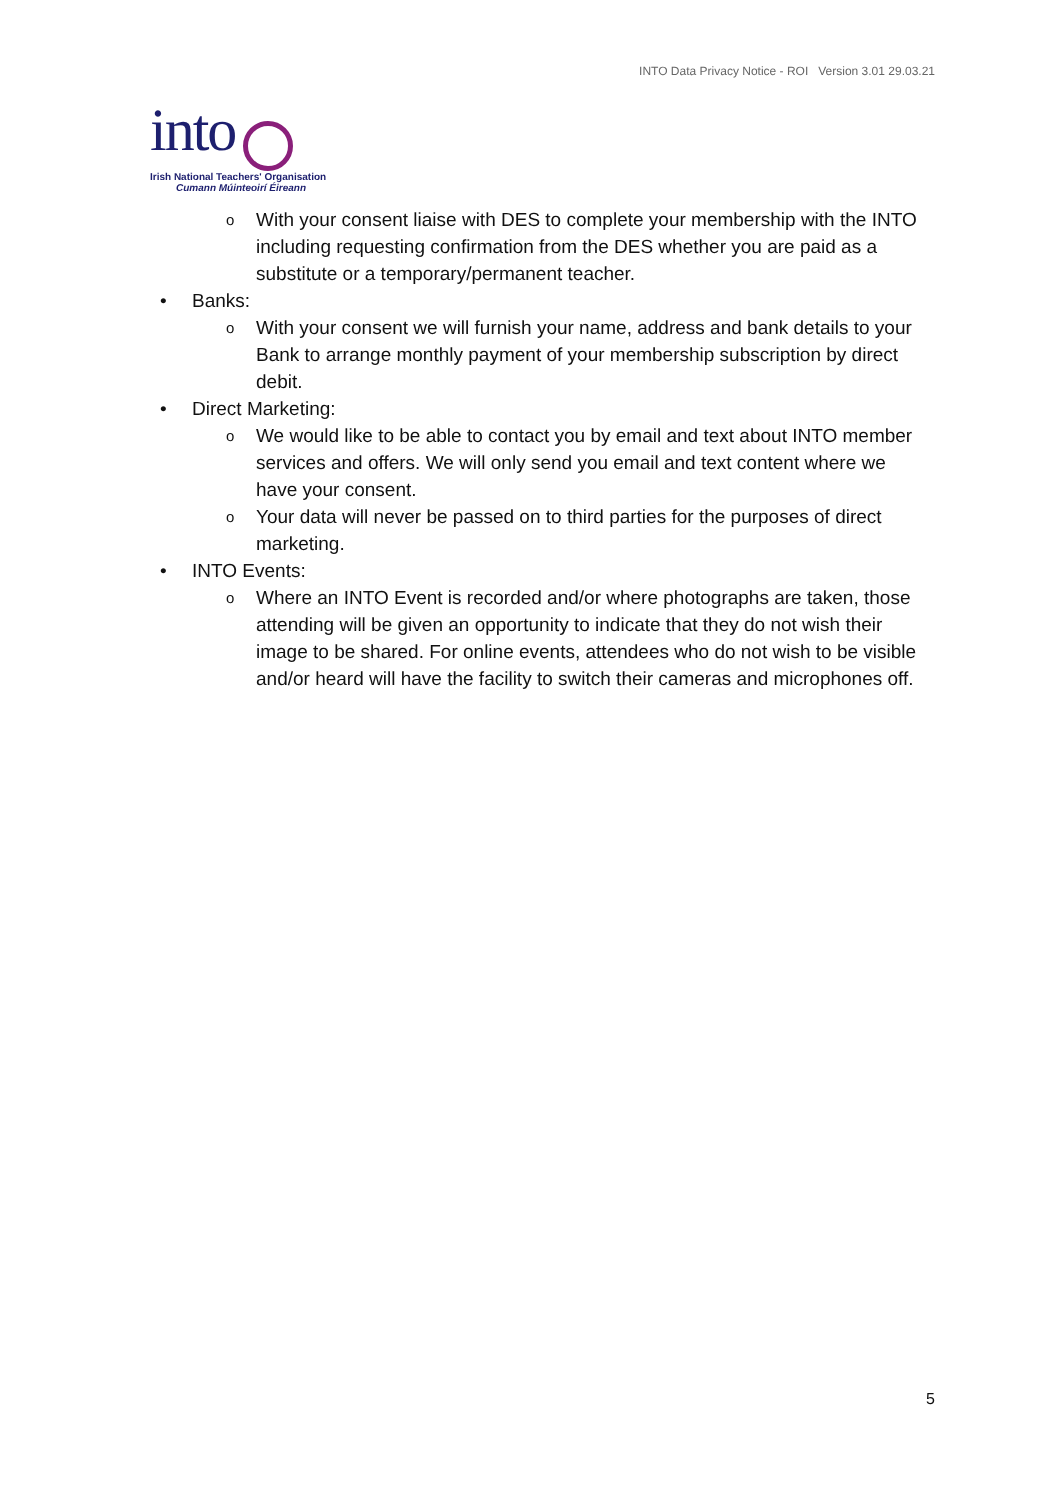INTO Data Privacy Notice - ROI Version 3.01 29.03.21
into
Irish National Teachers' Organisation
Cumann Múinteoirí Éireann
o With your consent liaise with DES to complete your membership with the INTO including requesting confirmation from the DES whether you are paid as a substitute or a temporary/permanent teacher.
• Banks:
o With your consent we will furnish your name, address and bank details to your Bank to arrange monthly payment of your membership subscription by direct debit.
• Direct Marketing:
o We would like to be able to contact you by email and text about INTO member services and offers. We will only send you email and text content where we have your consent.
o Your data will never be passed on to third parties for the purposes of direct marketing.
• INTO Events:
o Where an INTO Event is recorded and/or where photographs are taken, those attending will be given an opportunity to indicate that they do not wish their image to be shared. For online events, attendees who do not wish to be visible and/or heard will have the facility to switch their cameras and microphones off.
5